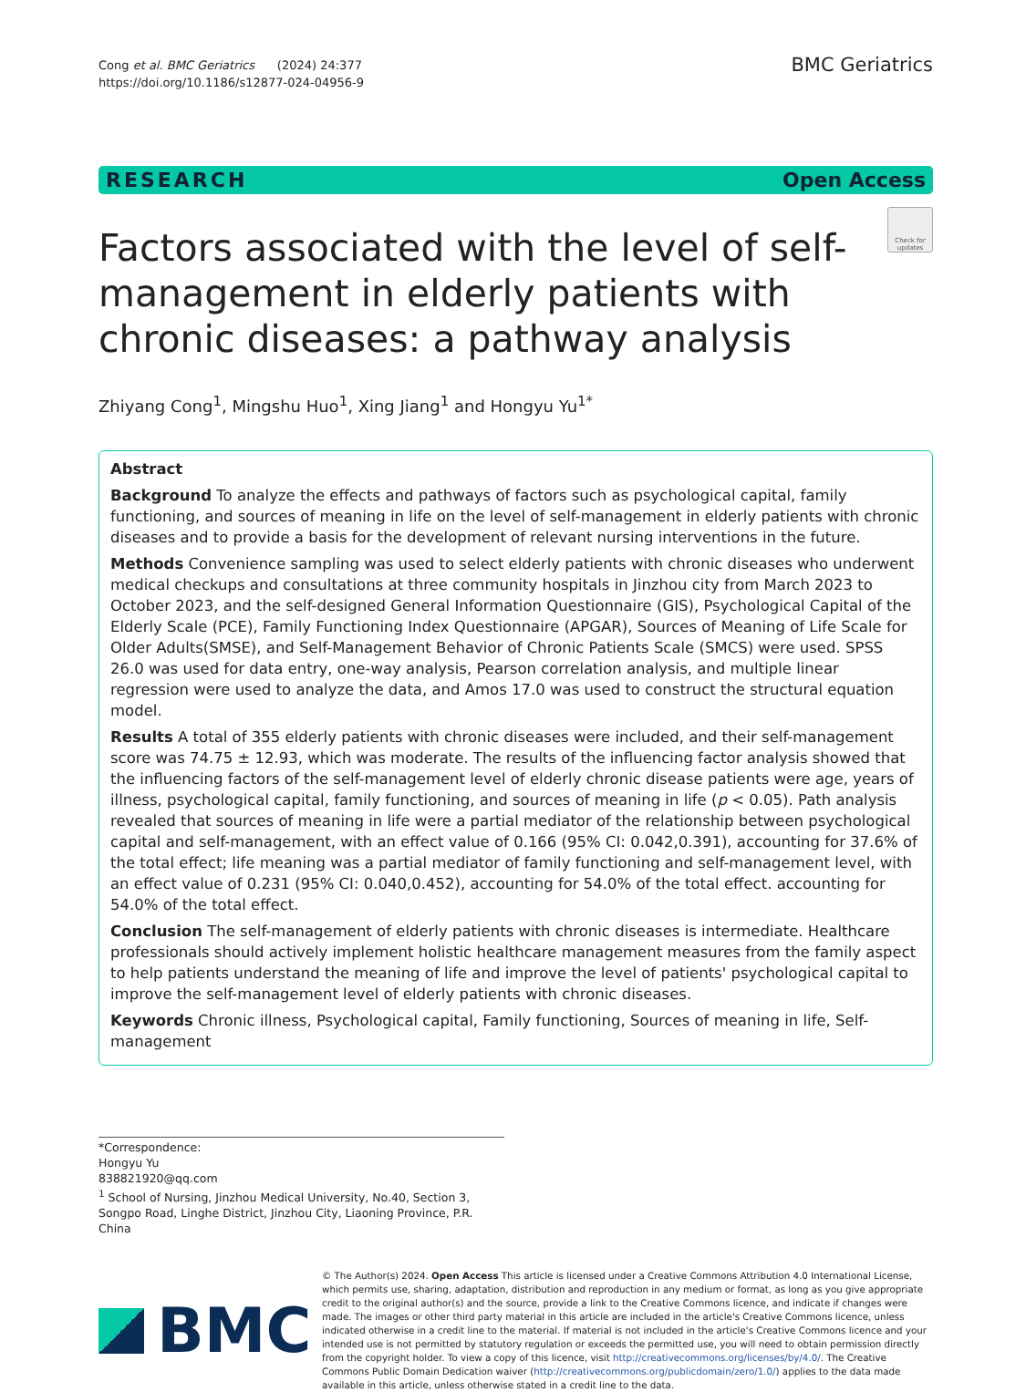Cong et al. BMC Geriatrics (2024) 24:377
https://doi.org/10.1186/s12877-024-04956-9
BMC Geriatrics
RESEARCH Open Access
Factors associated with the level of self-management in elderly patients with chronic diseases: a pathway analysis
Check for updates
Zhiyang Cong<sup>1</sup>, Mingshu Huo<sup>1</sup>, Xing Jiang<sup>1</sup> and Hongyu Yu<sup>1*</sup>
Abstract
Background To analyze the effects and pathways of factors such as psychological capital, family functioning, and sources of meaning in life on the level of self-management in elderly patients with chronic diseases and to provide a basis for the development of relevant nursing interventions in the future.
Methods Convenience sampling was used to select elderly patients with chronic diseases who underwent medical checkups and consultations at three community hospitals in Jinzhou city from March 2023 to October 2023, and the self-designed General Information Questionnaire (GIS), Psychological Capital of the Elderly Scale (PCE), Family Functioning Index Questionnaire (APGAR), Sources of Meaning of Life Scale for Older Adults(SMSE), and Self-Management Behavior of Chronic Patients Scale (SMCS) were used. SPSS 26.0 was used for data entry, one-way analysis, Pearson correlation analysis, and multiple linear regression were used to analyze the data, and Amos 17.0 was used to construct the structural equation model.
Results A total of 355 elderly patients with chronic diseases were included, and their self-management score was 74.75 ± 12.93, which was moderate. The results of the influencing factor analysis showed that the influencing factors of the self-management level of elderly chronic disease patients were age, years of illness, psychological capital, family functioning, and sources of meaning in life (p < 0.05). Path analysis revealed that sources of meaning in life were a partial mediator of the relationship between psychological capital and self-management, with an effect value of 0.166 (95% CI: 0.042,0.391), accounting for 37.6% of the total effect; life meaning was a partial mediator of family functioning and self-management level, with an effect value of 0.231 (95% CI: 0.040,0.452), accounting for 54.0% of the total effect. accounting for 54.0% of the total effect.
Conclusion The self-management of elderly patients with chronic diseases is intermediate. Healthcare professionals should actively implement holistic healthcare management measures from the family aspect to help patients understand the meaning of life and improve the level of patients' psychological capital to improve the self-management level of elderly patients with chronic diseases.
Keywords Chronic illness, Psychological capital, Family functioning, Sources of meaning in life, Self-management
*Correspondence:
Hongyu Yu
838821920@qq.com
<sup>1</sup> School of Nursing, Jinzhou Medical University, No.40, Section 3, Songpo Road, Linghe District, Jinzhou City, Liaoning Province, P.R. China
BMC
© The Author(s) 2024. Open Access This article is licensed under a Creative Commons Attribution 4.0 International License, which permits use, sharing, adaptation, distribution and reproduction in any medium or format, as long as you give appropriate credit to the original author(s) and the source, provide a link to the Creative Commons licence, and indicate if changes were made. The images or other third party material in this article are included in the article's Creative Commons licence, unless indicated otherwise in a credit line to the material. If material is not included in the article's Creative Commons licence and your intended use is not permitted by statutory regulation or exceeds the permitted use, you will need to obtain permission directly from the copyright holder. To view a copy of this licence, visit http://creativecommons.org/licenses/by/4.0/. The Creative Commons Public Domain Dedication waiver (http://creativecommons.org/publicdomain/zero/1.0/) applies to the data made available in this article, unless otherwise stated in a credit line to the data.